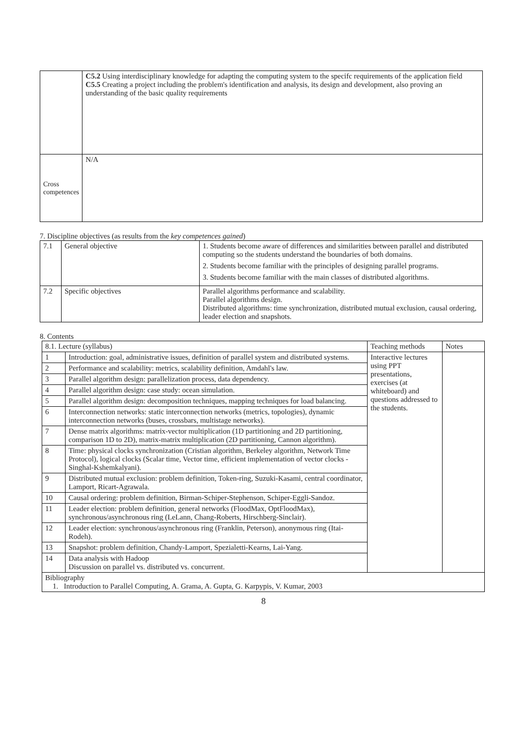| | C5.2 Using interdisciplinary knowledge for adapting the computing system to the specifc requirements of the application field C5.5 Creating a project including the problem's identification and analysis, its design and development, also proving an understanding of the basic quality requirements |
| Cross competences | N/A |
7. Discipline objectives (as results from the key competences gained)
| 7.1 | General objective | 1. Students become aware of differences and similarities between parallel and distributed computing so the students understand the boundaries of both domains. 2. Students become familiar with the principles of designing parallel programs. 3. Students become familiar with the main classes of distributed algorithms. |
| 7.2 | Specific objectives | Parallel algorithms performance and scalability. Parallel algorithms design. Distributed algorithms: time synchronization, distributed mutual exclusion, causal ordering, leader election and snapshots. |
8. Contents
| 8.1. Lecture (syllabus) | | Teaching methods | Notes |
| --- | --- | --- | --- |
| 1 | Introduction: goal, administrative issues, definition of parallel system and distributed systems. | Interactive lectures using PPT presentations, exercises (at whiteboard) and questions addressed to the students. | |
| 2 | Performance and scalability: metrics, scalability definition, Amdahl's law. | | |
| 3 | Parallel algorithm design: parallelization process, data dependency. | | |
| 4 | Parallel algorithm design: case study: ocean simulation. | | |
| 5 | Parallel algorithm design: decomposition techniques, mapping techniques for load balancing. | | |
| 6 | Interconnection networks: static interconnection networks (metrics, topologies), dynamic interconnection networks (buses, crossbars, multistage networks). | | |
| 7 | Dense matrix algorithms: matrix-vector multiplication (1D partitioning and 2D partitioning, comparison 1D to 2D), matrix-matrix multiplication (2D partitioning, Cannon algorithm). | | |
| 8 | Time: physical clocks synchronization (Cristian algorithm, Berkeley algorithm, Network Time Protocol), logical clocks (Scalar time, Vector time, efficient implementation of vector clocks - Singhal-Kshemkalyani). | | |
| 9 | Distributed mutual exclusion: problem definition, Token-ring, Suzuki-Kasami, central coordinator, Lamport, Ricart-Agrawala. | | |
| 10 | Causal ordering: problem definition, Birman-Schiper-Stephenson, Schiper-Eggli-Sandoz. | | |
| 11 | Leader election: problem definition, general networks (FloodMax, OptFloodMax), synchronous/asynchronous ring (LeLann, Chang-Roberts, Hirschberg-Sinclair). | | |
| 12 | Leader election: synchronous/asynchronous ring (Franklin, Peterson), anonymous ring (Itai-Rodeh). | | |
| 13 | Snapshot: problem definition, Chandy-Lamport, Spezialetti-Kearns, Lai-Yang. | | |
| 14 | Data analysis with Hadoop Discussion on parallel vs. distributed vs. concurrent. | | |
| Bibliography 1. Introduction to Parallel Computing, A. Grama, A. Gupta, G. Karpypis, V. Kumar, 2003 | | | |
8